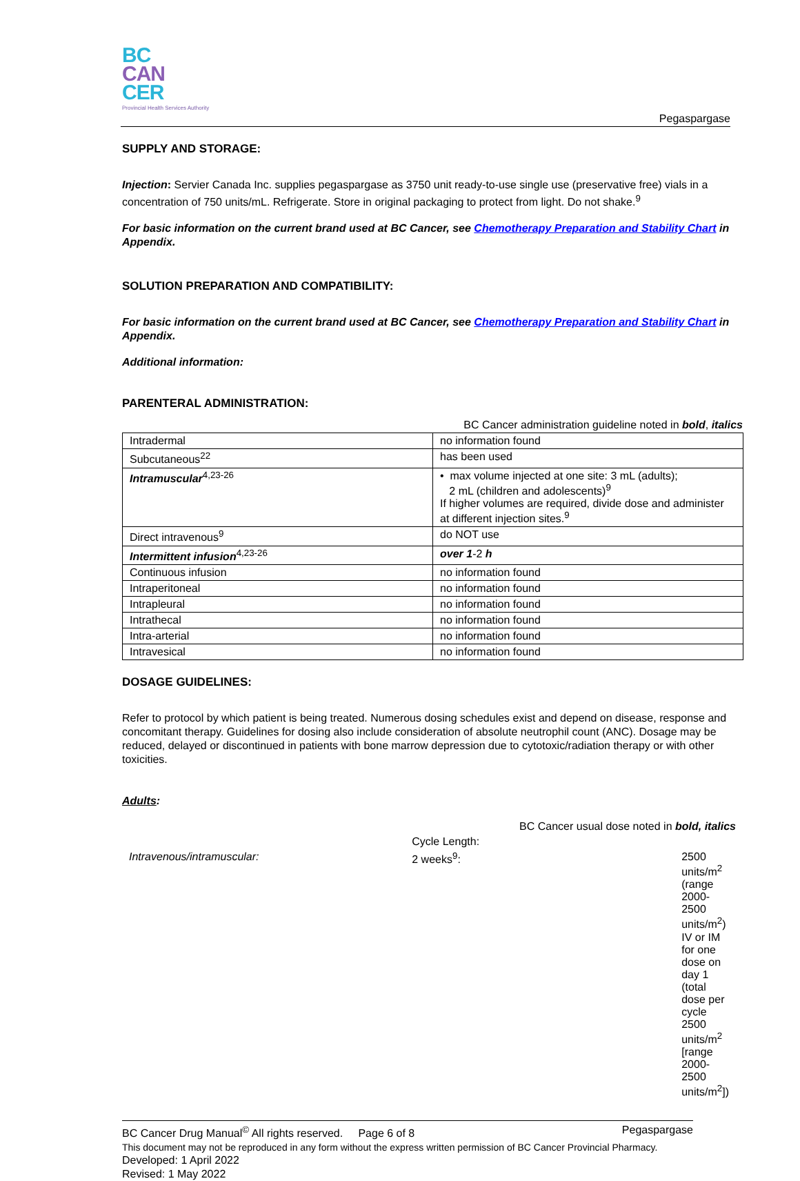BC
CAN
CER
Provincial Health Services Authority
Pegaspargase
SUPPLY AND STORAGE:
Injection: Servier Canada Inc. supplies pegaspargase as 3750 unit ready-to-use single use (preservative free) vials in a concentration of 750 units/mL. Refrigerate. Store in original packaging to protect from light. Do not shake.<sup>9</sup>
For basic information on the current brand used at BC Cancer, see Chemotherapy Preparation and Stability Chart in Appendix.
SOLUTION PREPARATION AND COMPATIBILITY:
For basic information on the current brand used at BC Cancer, see Chemotherapy Preparation and Stability Chart in Appendix.
Additional information:
PARENTERAL ADMINISTRATION:
BC Cancer administration guideline noted in bold, italics
| Intradermal | no information found |
| Subcutaneous<sup>22</sup> | has been used |
| Intramuscular<sup>4,23-26</sup> | • max volume injected at one site: 3 mL (adults); 2 mL (children and adolescents)<sup>9</sup> If higher volumes are required, divide dose and administer at different injection sites.<sup>9</sup> |
| Direct intravenous<sup>9</sup> | do NOT use |
| Intermittent infusion<sup>4,23-26</sup> | over 1 -2 h |
| Continuous infusion | no information found |
| Intraperitoneal | no information found |
| Intrapleural | no information found |
| Intrathecal | no information found |
| Intra-arterial | no information found |
| Intravesical | no information found |
DOSAGE GUIDELINES:
Refer to protocol by which patient is being treated. Numerous dosing schedules exist and depend on disease, response and concomitant therapy. Guidelines for dosing also include consideration of absolute neutrophil count (ANC). Dosage may be reduced, delayed or discontinued in patients with bone marrow depression due to cytotoxic/radiation therapy or with other toxicities.
Adults:
BC Cancer usual dose noted in bold, italics
| | Cycle Length: | |
| Intravenous/intramuscular: | 2 weeks<sup>9</sup>: | 2500 units/m<sup>2</sup> (range 2000-2500 units/m<sup>2</sup>) IV or IM for one dose on day 1 (total dose per cycle 2500 units/m<sup>2</sup> [range 2000-2500 units/m<sup>2</sup>]) |
BC Cancer Drug Manual<sup>©</sup> All rights reserved. Page 6 of 8 Pegaspargase
This document may not be reproduced in any form without the express written permission of BC Cancer Provincial Pharmacy.
Developed: 1 April 2022
Revised: 1 May 2022